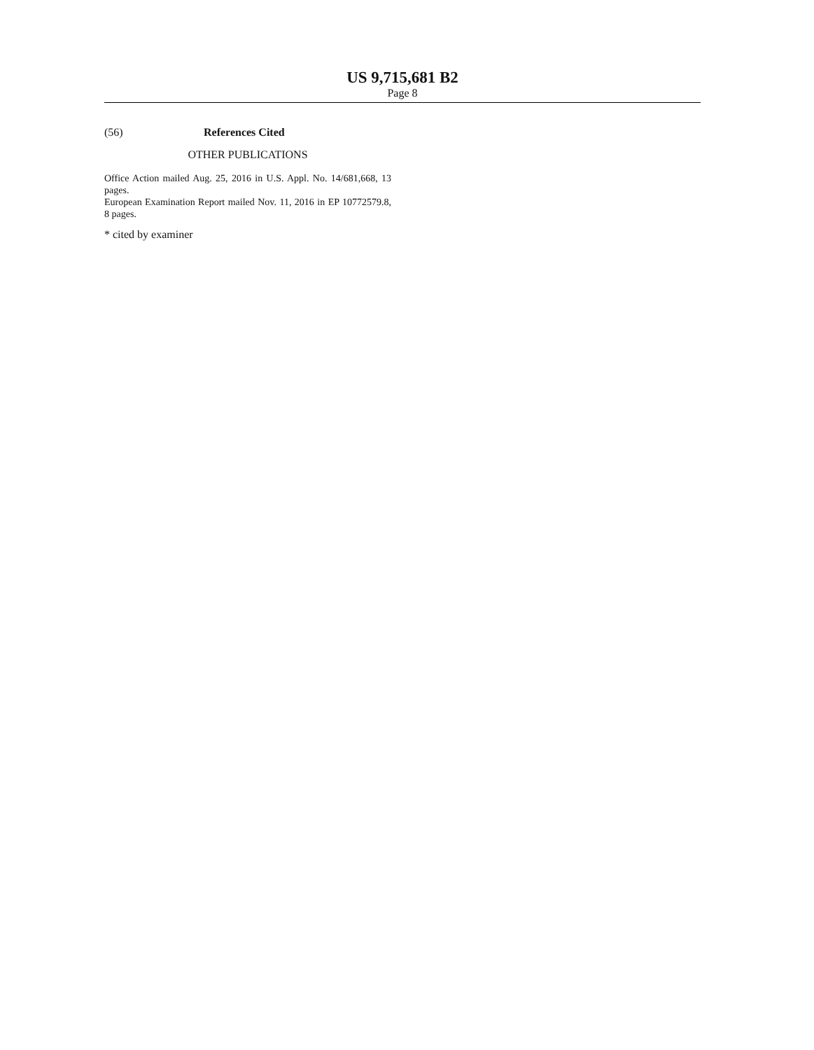US 9,715,681 B2
Page 8
(56) References Cited
OTHER PUBLICATIONS
Office Action mailed Aug. 25, 2016 in U.S. Appl. No. 14/681,668, 13 pages.
European Examination Report mailed Nov. 11, 2016 in EP 10772579.8, 8 pages.
* cited by examiner